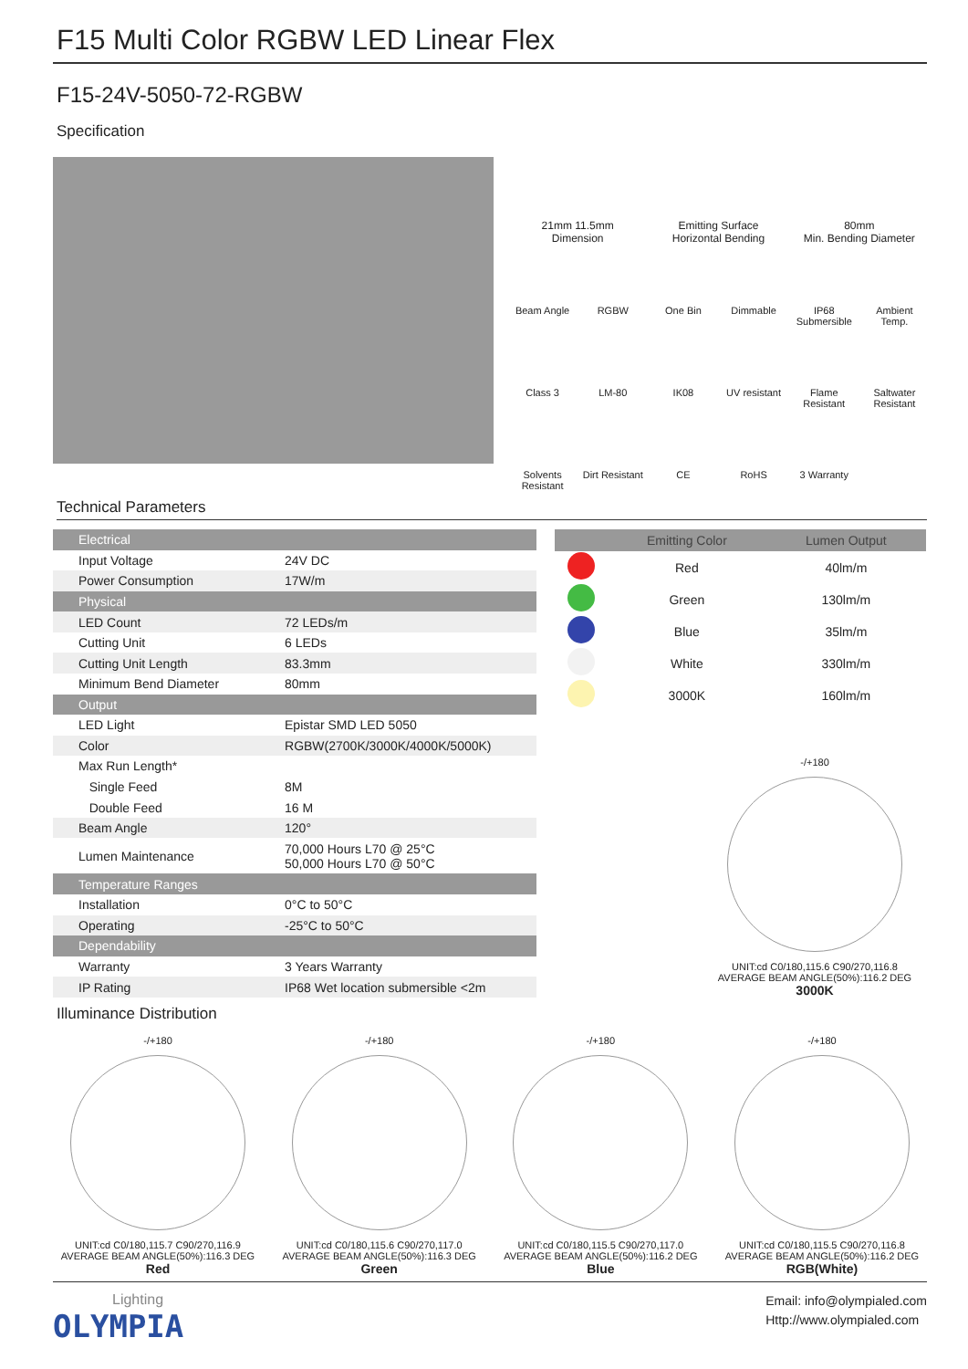F15 Multi Color RGBW LED Linear Flex
F15-24V-5050-72-RGBW
Specification
21mm 11.5mm
Dimension
Emitting Surface
Horizontal Bending
80mm
Min. Bending Diameter
Beam Angle
RGBW
One Bin
Dimmable
IP68 Submersible
Ambient Temp.
Class 3
LM-80
IK08
UV resistant
Flame Resistant
Saltwater Resistant
Solvents Resistant
Dirt Resistant
CE
RoHS
3 Warranty
Technical Parameters
| Electrical | |
| Input Voltage | 24V DC |
| Power Consumption | 17W/m |
| Physical | |
| LED Count | 72 LEDs/m |
| Cutting Unit | 6 LEDs |
| Cutting Unit Length | 83.3mm |
| Minimum Bend Diameter | 80mm |
| Output | |
| LED Light | Epistar SMD LED 5050 |
| Color | RGBW(2700K/3000K/4000K/5000K) |
| Max Run Length* | |
| Single Feed | 8M |
| Double Feed | 16 M |
| Beam Angle | 120° |
| Lumen Maintenance | 70,000 Hours L70 @ 25°C 50,000 Hours L70 @ 50°C |
| Temperature Ranges | |
| Installation | 0°C to 50°C |
| Operating | -25°C to 50°C |
| Dependability | |
| Warranty | 3 Years Warranty |
| IP Rating | IP68 Wet location submersible <2m |
| | Emitting Color | Lumen Output |
| --- | --- | --- |
| | Red | 40lm/m |
| | Green | 130lm/m |
| | Blue | 35lm/m |
| | White | 330lm/m |
| | 3000K | 160lm/m |
-/+180
UNIT:cd C0/180,115.6 C90/270,116.8
AVERAGE BEAM ANGLE(50%):116.2 DEG
3000K
Illuminance Distribution
-/+180
UNIT:cd C0/180,115.7 C90/270,116.9
AVERAGE BEAM ANGLE(50%):116.3 DEG
Red
-/+180
UNIT:cd C0/180,115.6 C90/270,117.0
AVERAGE BEAM ANGLE(50%):116.3 DEG
Green
-/+180
UNIT:cd C0/180,115.5 C90/270,117.0
AVERAGE BEAM ANGLE(50%):116.2 DEG
Blue
-/+180
UNIT:cd C0/180,115.5 C90/270,116.8
AVERAGE BEAM ANGLE(50%):116.2 DEG
RGB(White)
Lighting
OLYMPIA
Email: info@olympialed.com
Http://www.olympialed.com